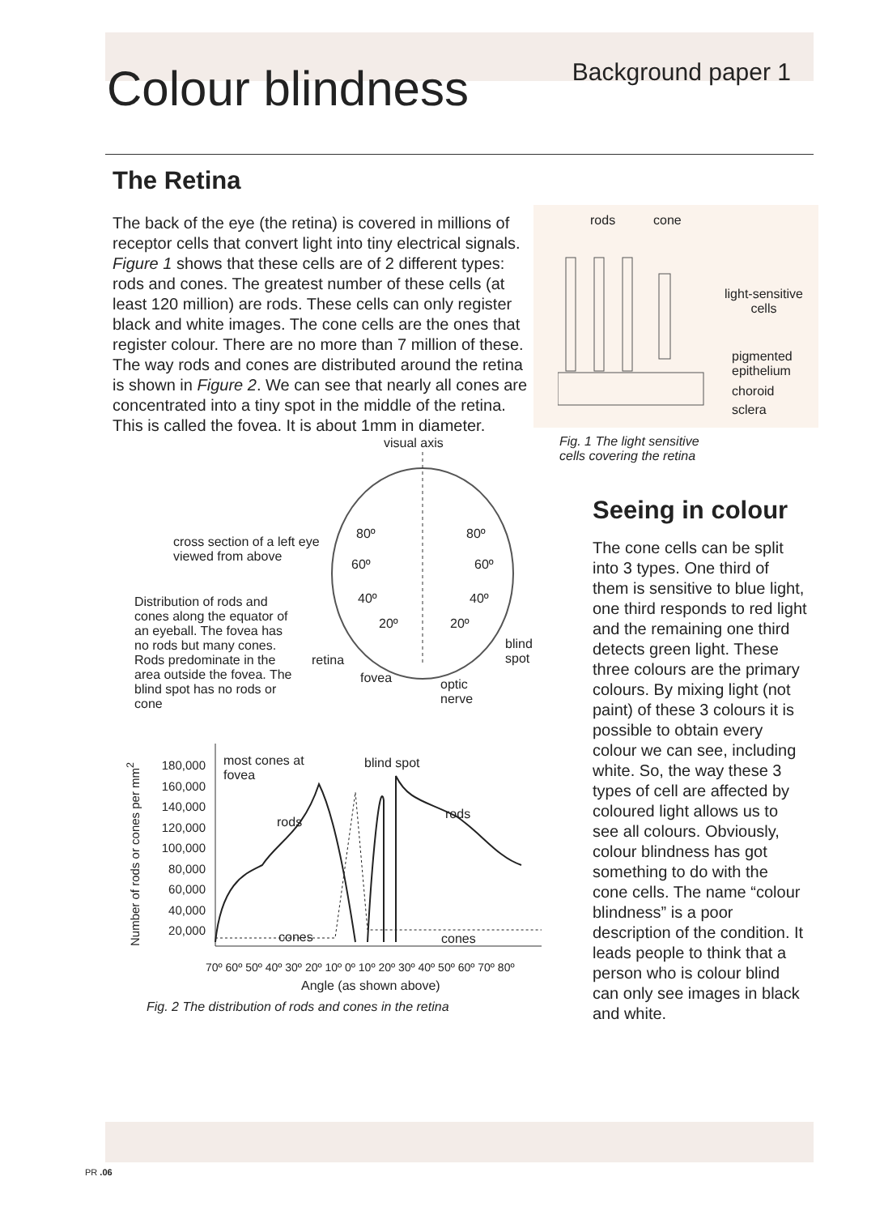Colour blindness
Background paper 1
The Retina
The back of the eye (the retina) is covered in millions of receptor cells that convert light into tiny electrical signals. Figure 1 shows that these cells are of 2 different types: rods and cones. The greatest number of these cells (at least 120 million) are rods. These cells can only register black and white images. The cone cells are the ones that register colour. There are no more than 7 million of these. The way rods and cones are distributed around the retina is shown in Figure 2. We can see that nearly all cones are concentrated into a tiny spot in the middle of the retina. This is called the fovea. It is about 1mm in diameter.
visual axis
cross section of a left eye viewed from above
Distribution of rods and cones along the equator of an eyeball. The fovea has no rods but many cones. Rods predominate in the area outside the fovea. The blind spot has no rods or cone
80º 80º
60º 60º
40º 40º
20º 20º
retina
fovea
optic
nerve
blind spot
Number of rods or cones per mm<sup>2</sup>
180,000
160,000
140,000
120,000
100,000
80,000
60,000
40,000
20,000
most cones at
fovea
blind spot
rods
rods
cones cones
70º 60º 50º 40º 30º 20º 10º 0º 10º 20º 30º 40º 50º 60º 70º 80º
Angle (as shown above)
Fig. 2 The distribution of rods and cones in the retina
rods cone
light-sensitive
cells
pigmented
epithelium
choroid
sclera
Fig. 1 The light sensitive
cells covering the retina
Seeing in colour
The cone cells can be split into 3 types. One third of them is sensitive to blue light, one third responds to red light and the remaining one third detects green light. These three colours are the primary colours. By mixing light (not paint) of these 3 colours it is possible to obtain every colour we can see, including white. So, the way these 3 types of cell are affected by coloured light allows us to see all colours. Obviously, colour blindness has got something to do with the cone cells. The name “colour blindness” is a poor description of the condition. It leads people to think that a person who is colour blind can only see images in black and white.
PR .06